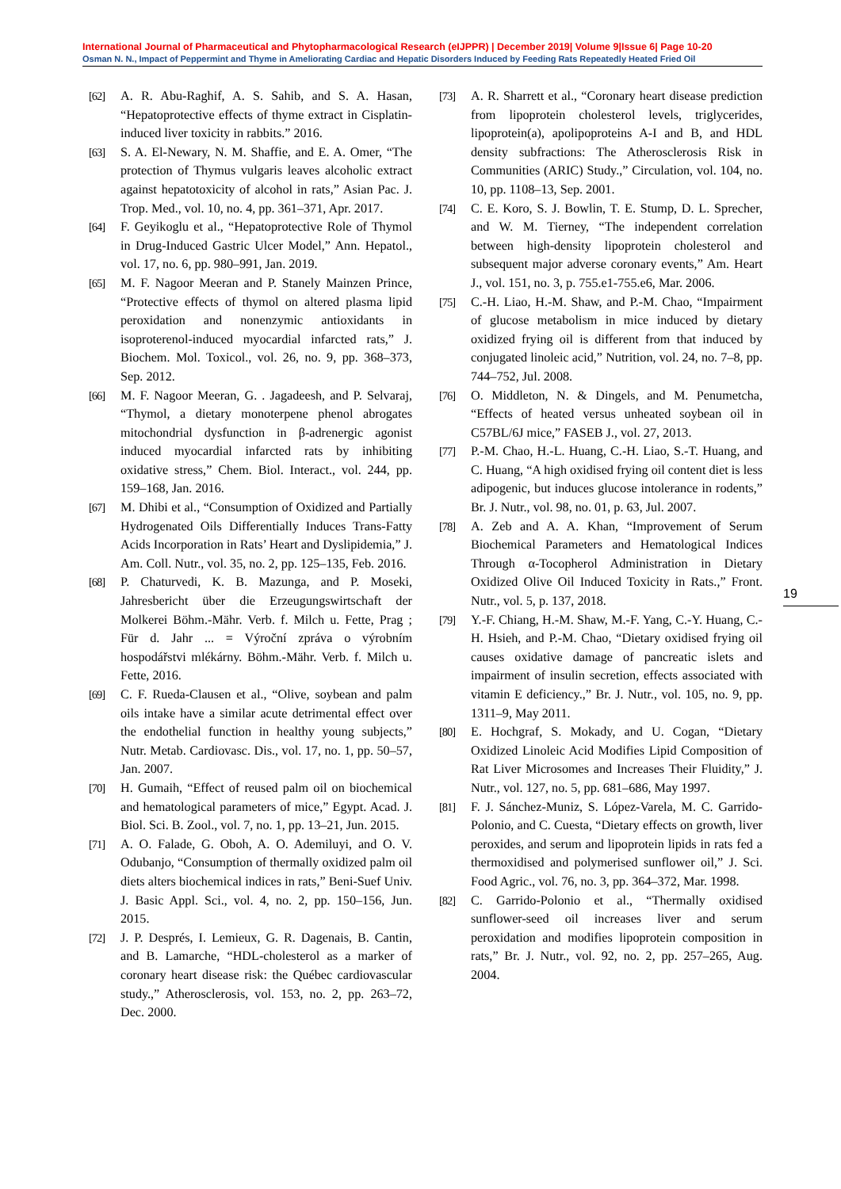International Journal of Pharmaceutical and Phytopharmacological Research (eIJPPR) | December 2019| Volume 9|Issue 6| Page 10-20
Osman N. N., Impact of Peppermint and Thyme in Ameliorating Cardiac and Hepatic Disorders Induced by Feeding Rats Repeatedly Heated Fried Oil
[62] A. R. Abu-Raghif, A. S. Sahib, and S. A. Hasan, “Hepatoprotective effects of thyme extract in Cisplatin-induced liver toxicity in rabbits.” 2016.
[63] S. A. El-Newary, N. M. Shaffie, and E. A. Omer, “The protection of Thymus vulgaris leaves alcoholic extract against hepatotoxicity of alcohol in rats,” Asian Pac. J. Trop. Med., vol. 10, no. 4, pp. 361–371, Apr. 2017.
[64] F. Geyikoglu et al., “Hepatoprotective Role of Thymol in Drug-Induced Gastric Ulcer Model,” Ann. Hepatol., vol. 17, no. 6, pp. 980–991, Jan. 2019.
[65] M. F. Nagoor Meeran and P. Stanely Mainzen Prince, “Protective effects of thymol on altered plasma lipid peroxidation and nonenzymic antioxidants in isoproterenol-induced myocardial infarcted rats,” J. Biochem. Mol. Toxicol., vol. 26, no. 9, pp. 368–373, Sep. 2012.
[66] M. F. Nagoor Meeran, G. . Jagadeesh, and P. Selvaraj, “Thymol, a dietary monoterpene phenol abrogates mitochondrial dysfunction in β-adrenergic agonist induced myocardial infarcted rats by inhibiting oxidative stress,” Chem. Biol. Interact., vol. 244, pp. 159–168, Jan. 2016.
[67] M. Dhibi et al., “Consumption of Oxidized and Partially Hydrogenated Oils Differentially Induces Trans-Fatty Acids Incorporation in Rats’ Heart and Dyslipidemia,” J. Am. Coll. Nutr., vol. 35, no. 2, pp. 125–135, Feb. 2016.
[68] P. Chaturvedi, K. B. Mazunga, and P. Moseki, Jahresbericht über die Erzeugungswirtschaft der Molkerei Böhm.-Mähr. Verb. f. Milch u. Fette, Prag ; Für d. Jahr ... = Výroční zpráva o výrobním hospodářstvi mlékárny. Böhm.-Mähr. Verb. f. Milch u. Fette, 2016.
[69] C. F. Rueda-Clausen et al., “Olive, soybean and palm oils intake have a similar acute detrimental effect over the endothelial function in healthy young subjects,” Nutr. Metab. Cardiovasc. Dis., vol. 17, no. 1, pp. 50–57, Jan. 2007.
[70] H. Gumaih, “Effect of reused palm oil on biochemical and hematological parameters of mice,” Egypt. Acad. J. Biol. Sci. B. Zool., vol. 7, no. 1, pp. 13–21, Jun. 2015.
[71] A. O. Falade, G. Oboh, A. O. Ademiluyi, and O. V. Odubanjo, “Consumption of thermally oxidized palm oil diets alters biochemical indices in rats,” Beni-Suef Univ. J. Basic Appl. Sci., vol. 4, no. 2, pp. 150–156, Jun. 2015.
[72] J. P. Després, I. Lemieux, G. R. Dagenais, B. Cantin, and B. Lamarche, “HDL-cholesterol as a marker of coronary heart disease risk: the Québec cardiovascular study.,” Atherosclerosis, vol. 153, no. 2, pp. 263–72, Dec. 2000.
[73] A. R. Sharrett et al., “Coronary heart disease prediction from lipoprotein cholesterol levels, triglycerides, lipoprotein(a), apolipoproteins A-I and B, and HDL density subfractions: The Atherosclerosis Risk in Communities (ARIC) Study.,” Circulation, vol. 104, no. 10, pp. 1108–13, Sep. 2001.
[74] C. E. Koro, S. J. Bowlin, T. E. Stump, D. L. Sprecher, and W. M. Tierney, “The independent correlation between high-density lipoprotein cholesterol and subsequent major adverse coronary events,” Am. Heart J., vol. 151, no. 3, p. 755.e1-755.e6, Mar. 2006.
[75] C.-H. Liao, H.-M. Shaw, and P.-M. Chao, “Impairment of glucose metabolism in mice induced by dietary oxidized frying oil is different from that induced by conjugated linoleic acid,” Nutrition, vol. 24, no. 7–8, pp. 744–752, Jul. 2008.
[76] O. Middleton, N. & Dingels, and M. Penumetcha, “Effects of heated versus unheated soybean oil in C57BL/6J mice,” FASEB J., vol. 27, 2013.
[77] P.-M. Chao, H.-L. Huang, C.-H. Liao, S.-T. Huang, and C. Huang, “A high oxidised frying oil content diet is less adipogenic, but induces glucose intolerance in rodents,” Br. J. Nutr., vol. 98, no. 01, p. 63, Jul. 2007.
[78] A. Zeb and A. A. Khan, “Improvement of Serum Biochemical Parameters and Hematological Indices Through α-Tocopherol Administration in Dietary Oxidized Olive Oil Induced Toxicity in Rats.,” Front. Nutr., vol. 5, p. 137, 2018.
[79] Y.-F. Chiang, H.-M. Shaw, M.-F. Yang, C.-Y. Huang, C.-H. Hsieh, and P.-M. Chao, “Dietary oxidised frying oil causes oxidative damage of pancreatic islets and impairment of insulin secretion, effects associated with vitamin E deficiency.,” Br. J. Nutr., vol. 105, no. 9, pp. 1311–9, May 2011.
[80] E. Hochgraf, S. Mokady, and U. Cogan, “Dietary Oxidized Linoleic Acid Modifies Lipid Composition of Rat Liver Microsomes and Increases Their Fluidity,” J. Nutr., vol. 127, no. 5, pp. 681–686, May 1997.
[81] F. J. Sánchez-Muniz, S. López-Varela, M. C. Garrido-Polonio, and C. Cuesta, “Dietary effects on growth, liver peroxides, and serum and lipoprotein lipids in rats fed a thermoxidised and polymerised sunflower oil,” J. Sci. Food Agric., vol. 76, no. 3, pp. 364–372, Mar. 1998.
[82] C. Garrido-Polonio et al., “Thermally oxidised sunflower-seed oil increases liver and serum peroxidation and modifies lipoprotein composition in rats,” Br. J. Nutr., vol. 92, no. 2, pp. 257–265, Aug. 2004.
19